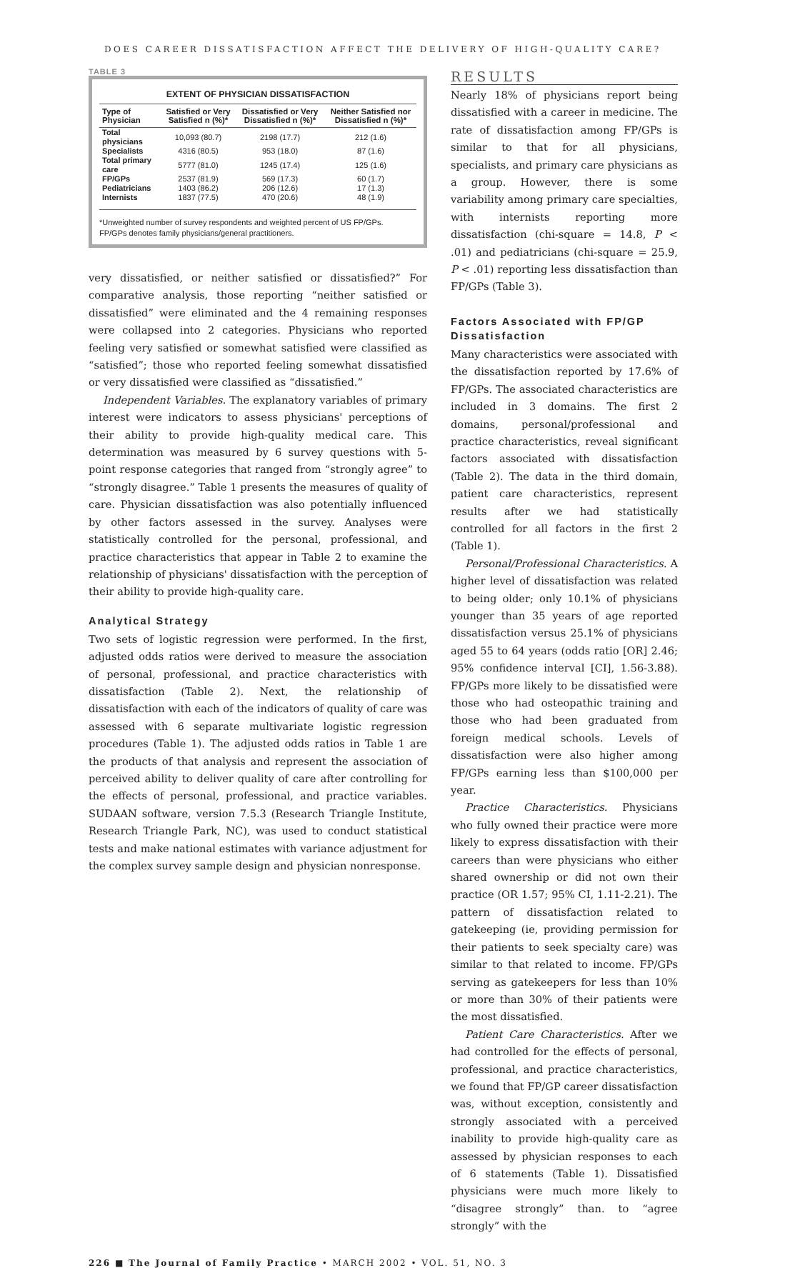DOES CAREER DISSATISFACTION AFFECT THE DELIVERY OF HIGH-QUALITY CARE?
TABLE 3
EXTENT OF PHYSICIAN DISSATISFACTION
| Type of Physician | Satisfied or Very Satisfied n (%)* | Dissatisfied or Very Dissatisfied n (%)* | Neither Satisfied nor Dissatisfied n (%)* |
| --- | --- | --- | --- |
| Total physicians | 10,093 (80.7) | 2198 (17.7) | 212 (1.6) |
| Specialists | 4316 (80.5) | 953 (18.0) | 87 (1.6) |
| Total primary care | 5777 (81.0) | 1245 (17.4) | 125 (1.6) |
| FP/GPs | 2537 (81.9) | 569 (17.3) | 60 (1.7) |
| Pediatricians | 1403 (86.2) | 206 (12.6) | 17 (1.3) |
| Internists | 1837 (77.5) | 470 (20.6) | 48 (1.9) |
*Unweighted number of survey respondents and weighted percent of US FP/GPs.
FP/GPs denotes family physicians/general practitioners.
very dissatisfied, or neither satisfied or dissatisfied?” For comparative analysis, those reporting “neither satisfied or dissatisfied” were eliminated and the 4 remaining responses were collapsed into 2 categories. Physicians who reported feeling very satisfied or somewhat satisfied were classified as “satisfied”; those who reported feeling somewhat dissatisfied or very dissatisfied were classified as “dissatisfied.”
Independent Variables. The explanatory variables of primary interest were indicators to assess physicians' perceptions of their ability to provide high-quality medical care. This determination was measured by 6 survey questions with 5-point response categories that ranged from “strongly agree” to “strongly disagree.” Table 1 presents the measures of quality of care. Physician dissatisfaction was also potentially influenced by other factors assessed in the survey. Analyses were statistically controlled for the personal, professional, and practice characteristics that appear in Table 2 to examine the relationship of physicians' dissatisfaction with the perception of their ability to provide high-quality care.
Analytical Strategy
Two sets of logistic regression were performed. In the first, adjusted odds ratios were derived to measure the association of personal, professional, and practice characteristics with dissatisfaction (Table 2). Next, the relationship of dissatisfaction with each of the indicators of quality of care was assessed with 6 separate multivariate logistic regression procedures (Table 1). The adjusted odds ratios in Table 1 are the products of that analysis and represent the association of perceived ability to deliver quality of care after controlling for the effects of personal, professional, and practice variables. SUDAAN software, version 7.5.3 (Research Triangle Institute, Research Triangle Park, NC), was used to conduct statistical tests and make national estimates with variance adjustment for the complex survey sample design and physician nonresponse.
RESULTS
Nearly 18% of physicians report being dissatisfied with a career in medicine. The rate of dissatisfaction among FP/GPs is similar to that for all physicians, specialists, and primary care physicians as a group. However, there is some variability among primary care specialties, with internists reporting more dissatisfaction (chi-square = 14.8, P < .01) and pediatricians (chi-square = 25.9, P < .01) reporting less dissatisfaction than FP/GPs (Table 3).
Factors Associated with FP/GP Dissatisfaction
Many characteristics were associated with the dissatisfaction reported by 17.6% of FP/GPs. The associated characteristics are included in 3 domains. The first 2 domains, personal/professional and practice characteristics, reveal significant factors associated with dissatisfaction (Table 2). The data in the third domain, patient care characteristics, represent results after we had statistically controlled for all factors in the first 2 (Table 1).
Personal/Professional Characteristics. A higher level of dissatisfaction was related to being older; only 10.1% of physicians younger than 35 years of age reported dissatisfaction versus 25.1% of physicians aged 55 to 64 years (odds ratio [OR] 2.46; 95% confidence interval [CI], 1.56-3.88). FP/GPs more likely to be dissatisfied were those who had osteopathic training and those who had been graduated from foreign medical schools. Levels of dissatisfaction were also higher among FP/GPs earning less than $100,000 per year.
Practice Characteristics. Physicians who fully owned their practice were more likely to express dissatisfaction with their careers than were physicians who either shared ownership or did not own their practice (OR 1.57; 95% CI, 1.11-2.21). The pattern of dissatisfaction related to gatekeeping (ie, providing permission for their patients to seek specialty care) was similar to that related to income. FP/GPs serving as gatekeepers for less than 10% or more than 30% of their patients were the most dissatisfied.
Patient Care Characteristics. After we had controlled for the effects of personal, professional, and practice characteristics, we found that FP/GP career dissatisfaction was, without exception, consistently and strongly associated with a perceived inability to provide high-quality care as assessed by physician responses to each of 6 statements (Table 1). Dissatisfied physicians were much more likely to “disagree strongly” than. to “agree strongly” with the
226 ■ The Journal of Family Practice • MARCH 2002 • VOL. 51, NO. 3